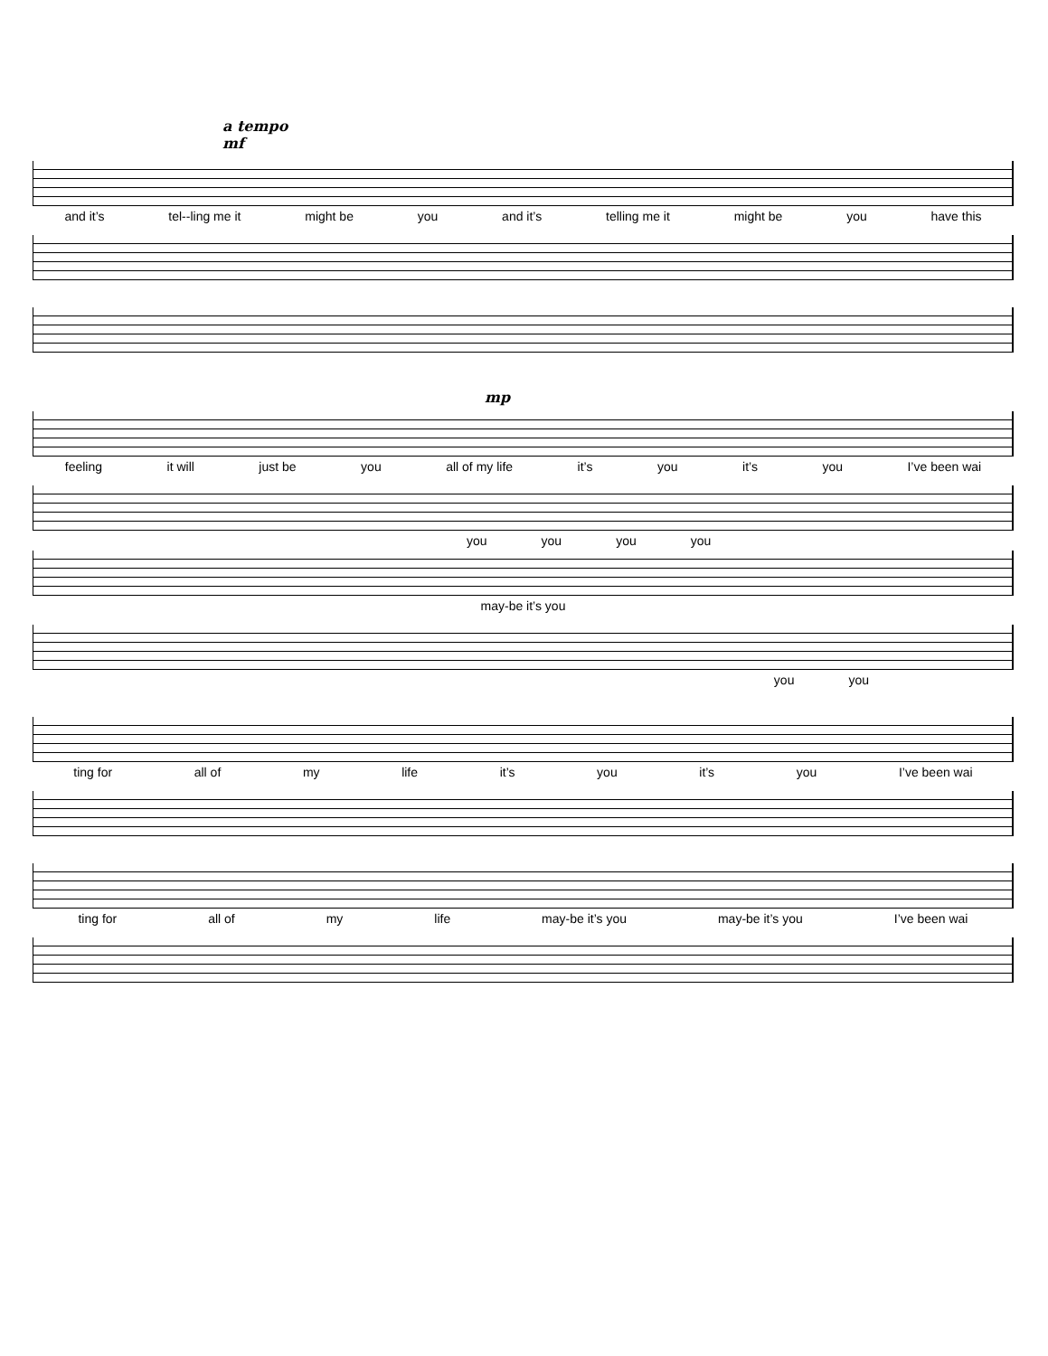a tempo
mf
and it’s tel--ling me it might be you and it’s telling me it might be you have this
mp
feeling it will just be you all of my life it’s you it’s you I’ve been wai
you you you you
may-be it’s you
you you
ting for all of my life it’s you it’s you I’ve been wai
ting for all of my life may-be it’s you may-be it’s you I’ve been wai